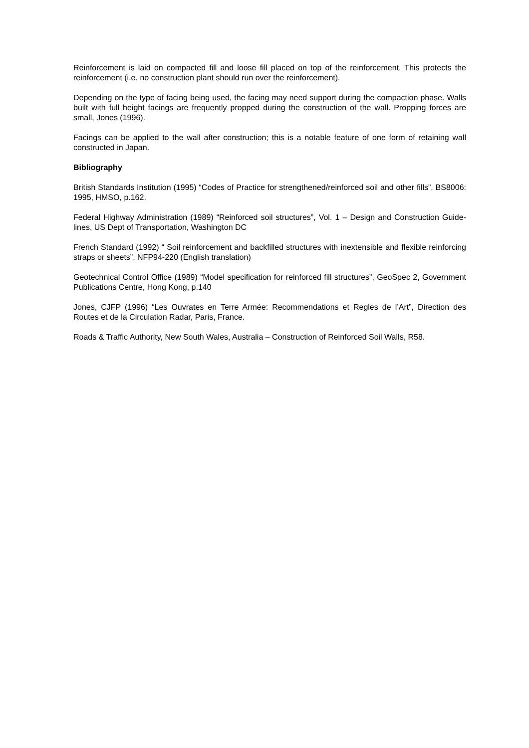Reinforcement is laid on compacted fill and loose fill placed on top of the reinforcement. This protects the reinforcement (i.e. no construction plant should run over the reinforcement).
Depending on the type of facing being used, the facing may need support during the compaction phase. Walls built with full height facings are frequently propped during the construction of the wall. Propping forces are small, Jones (1996).
Facings can be applied to the wall after construction; this is a notable feature of one form of retaining wall constructed in Japan.
Bibliography
British Standards Institution (1995) “Codes of Practice for strengthened/reinforced soil and other fills”, BS8006: 1995, HMSO, p.162.
Federal Highway Administration (1989) “Reinforced soil structures”, Vol. 1 – Design and Construction Guide-lines, US Dept of Transportation, Washington DC
French Standard (1992) “ Soil reinforcement and backfilled structures with inextensible and flexible reinforcing straps or sheets”, NFP94-220 (English translation)
Geotechnical Control Office (1989) “Model specification for reinforced fill structures”, GeoSpec 2, Government Publications Centre, Hong Kong, p.140
Jones, CJFP (1996) “Les Ouvrates en Terre Armée: Recommendations et Regles de l’Art”, Direction des Routes et de la Circulation Radar, Paris, France.
Roads & Traffic Authority, New South Wales, Australia – Construction of Reinforced Soil Walls, R58.